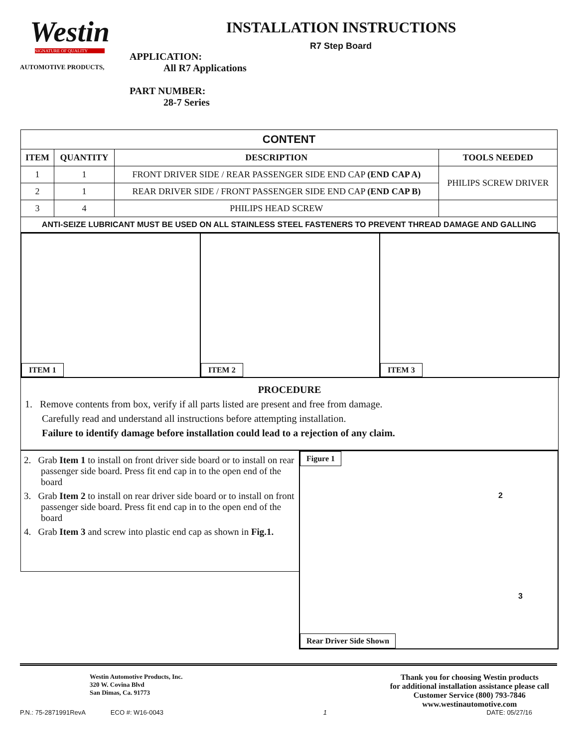Westin
SIGNATURE OF QUALITY
AUTOMOTIVE PRODUCTS,
APPLICATION:
All R7 Applications
PART NUMBER:
28-7 Series
INSTALLATION INSTRUCTIONS
R7 Step Board
| CONTENT | | | |
| --- | --- | --- | --- |
| ITEM | QUANTITY | DESCRIPTION | TOOLS NEEDED |
| 1 | 1 | FRONT DRIVER SIDE / REAR PASSENGER SIDE END CAP (END CAP A) | PHILIPS SCREW DRIVER |
| 2 | 1 | REAR DRIVER SIDE / FRONT PASSENGER SIDE END CAP (END CAP B) | |
| 3 | 4 | PHILIPS HEAD SCREW | |
| ANTI-SEIZE LUBRICANT MUST BE USED ON ALL STAINLESS STEEL FASTENERS TO PREVENT THREAD DAMAGE AND GALLING | | | |
ITEM 1
ITEM 2
ITEM 3
PROCEDURE
1. Remove contents from box, verify if all parts listed are present and free from damage.
Carefully read and understand all instructions before attempting installation.
Failure to identify damage before installation could lead to a rejection of any claim.
2. Grab Item 1 to install on front driver side board or to install on rear passenger side board. Press fit end cap in to the open end of the board
3. Grab Item 2 to install on rear driver side board or to install on front passenger side board. Press fit end cap in to the open end of the board
4. Grab Item 3 and screw into plastic end cap as shown in Fig.1.
Figure 1
2
3
Rear Driver Side Shown
Westin Automotive Products, Inc.
320 W. Covina Blvd
San Dimas, Ca. 91773
Thank you for choosing Westin products
for additional installation assistance please call
Customer Service (800) 793-7846
www.westinautomotive.com
P.N.: 75-2871991RevA ECO #: W16-0043 1 DATE: 05/27/16